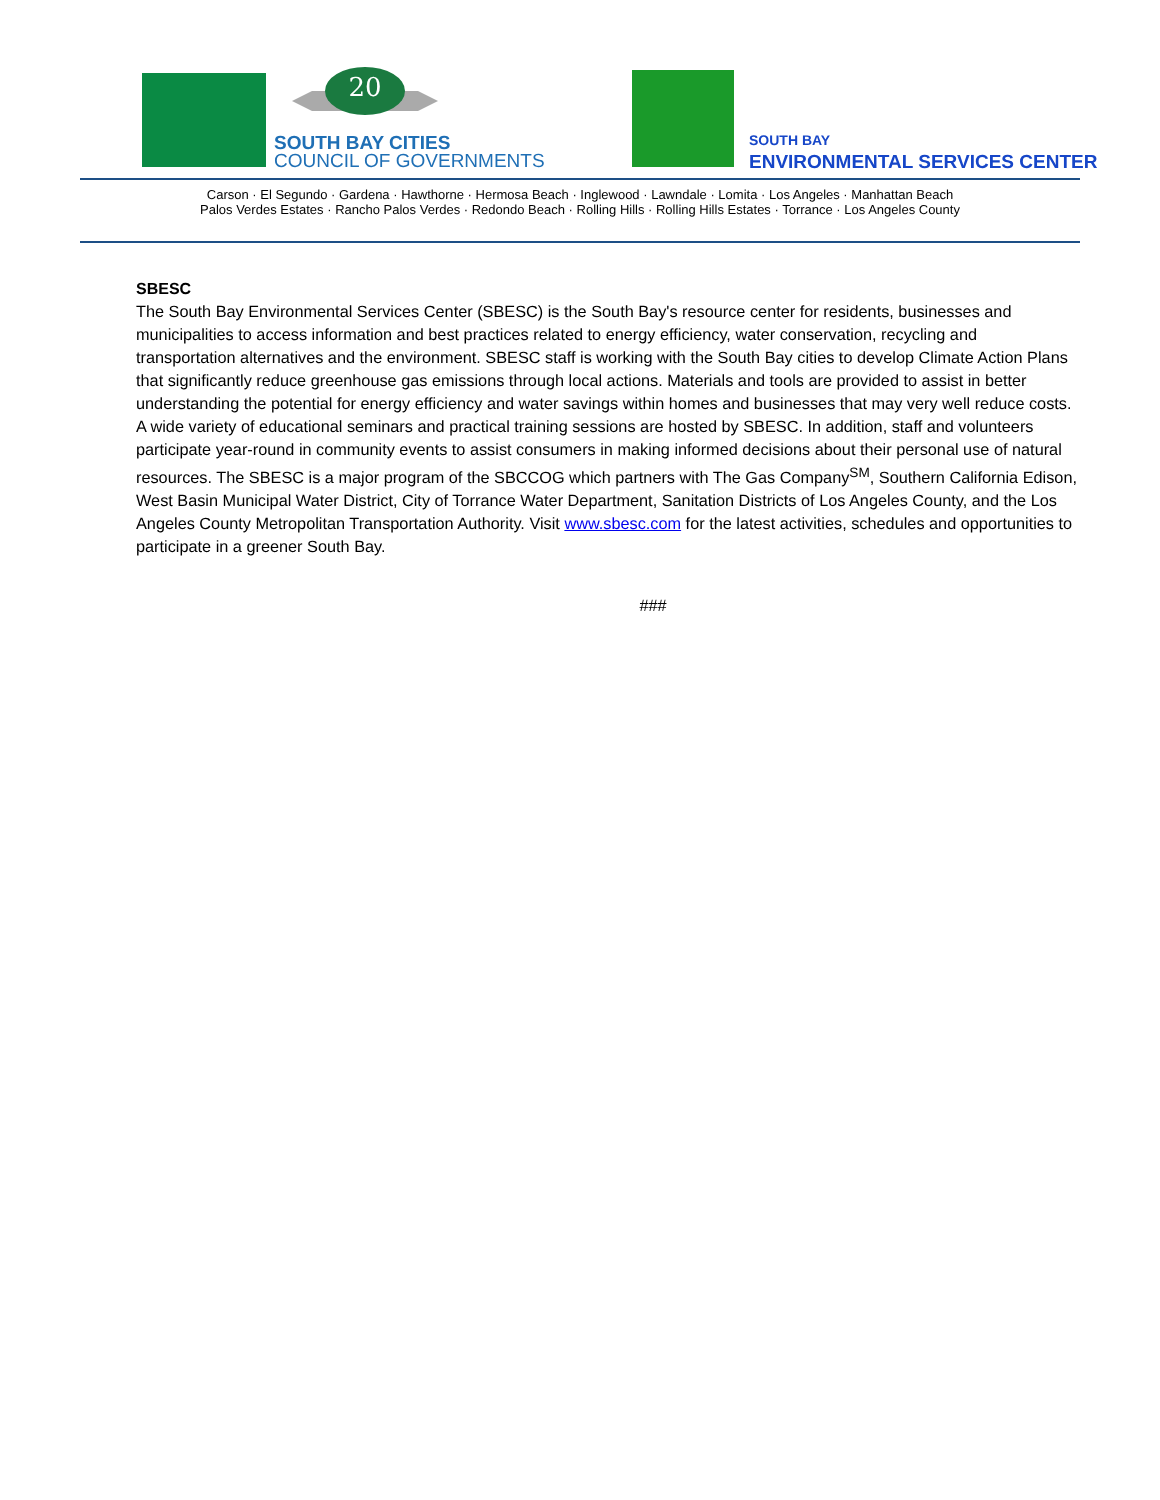20
SOUTH BAY CITIES
COUNCIL OF GOVERNMENTS
SOUTH BAY
ENVIRONMENTAL SERVICES CENTER
Carson · El Segundo · Gardena · Hawthorne · Hermosa Beach · Inglewood · Lawndale · Lomita · Los Angeles · Manhattan Beach
Palos Verdes Estates · Rancho Palos Verdes · Redondo Beach · Rolling Hills · Rolling Hills Estates · Torrance · Los Angeles County
SBESC
The South Bay Environmental Services Center (SBESC) is the South Bay's resource center for residents, businesses and municipalities to access information and best practices related to energy efficiency, water conservation, recycling and transportation alternatives and the environment. SBESC staff is working with the South Bay cities to develop Climate Action Plans that significantly reduce greenhouse gas emissions through local actions. Materials and tools are provided to assist in better understanding the potential for energy efficiency and water savings within homes and businesses that may very well reduce costs. A wide variety of educational seminars and practical training sessions are hosted by SBESC. In addition, staff and volunteers participate year-round in community events to assist consumers in making informed decisions about their personal use of natural resources. The SBESC is a major program of the SBCCOG which partners with The Gas Company<sup>SM</sup>, Southern California Edison, West Basin Municipal Water District, City of Torrance Water Department, Sanitation Districts of Los Angeles County, and the Los Angeles County Metropolitan Transportation Authority. Visit www.sbesc.com for the latest activities, schedules and opportunities to participate in a greener South Bay.
###